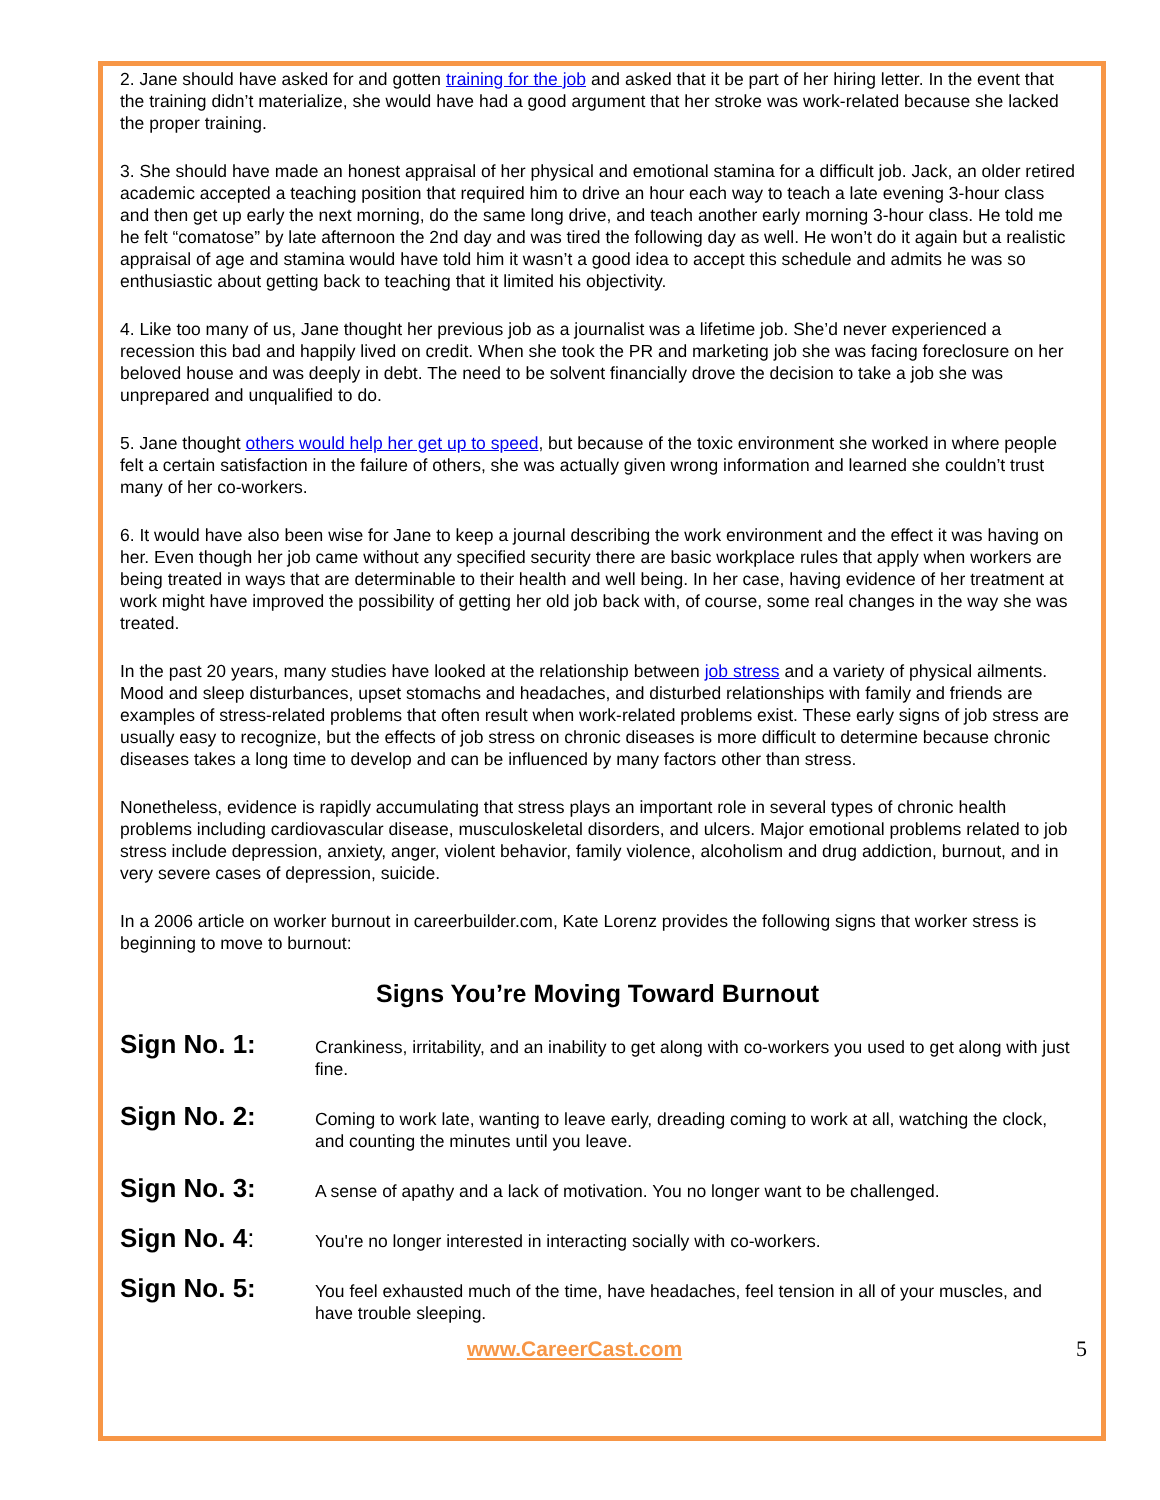2. Jane should have asked for and gotten training for the job and asked that it be part of her hiring letter. In the event that the training didn’t materialize, she would have had a good argument that her stroke was work-related because she lacked the proper training.
3. She should have made an honest appraisal of her physical and emotional stamina for a difficult job. Jack, an older retired academic accepted a teaching position that required him to drive an hour each way to teach a late evening 3-hour class and then get up early the next morning, do the same long drive, and teach another early morning 3-hour class. He told me he felt “comatose” by late afternoon the 2nd day and was tired the following day as well. He won’t do it again but a realistic appraisal of age and stamina would have told him it wasn’t a good idea to accept this schedule and admits he was so enthusiastic about getting back to teaching that it limited his objectivity.
4. Like too many of us, Jane thought her previous job as a journalist was a lifetime job. She’d never experienced a recession this bad and happily lived on credit. When she took the PR and marketing job she was facing foreclosure on her beloved house and was deeply in debt. The need to be solvent financially drove the decision to take a job she was unprepared and unqualified to do.
5. Jane thought others would help her get up to speed, but because of the toxic environment she worked in where people felt a certain satisfaction in the failure of others, she was actually given wrong information and learned she couldn’t trust many of her co-workers.
6. It would have also been wise for Jane to keep a journal describing the work environment and the effect it was having on her. Even though her job came without any specified security there are basic workplace rules that apply when workers are being treated in ways that are determinable to their health and well being. In her case, having evidence of her treatment at work might have improved the possibility of getting her old job back with, of course, some real changes in the way she was treated.
In the past 20 years, many studies have looked at the relationship between job stress and a variety of physical ailments. Mood and sleep disturbances, upset stomachs and headaches, and disturbed relationships with family and friends are examples of stress-related problems that often result when work-related problems exist. These early signs of job stress are usually easy to recognize, but the effects of job stress on chronic diseases is more difficult to determine because chronic diseases takes a long time to develop and can be influenced by many factors other than stress.
Nonetheless, evidence is rapidly accumulating that stress plays an important role in several types of chronic health problems including cardiovascular disease, musculoskeletal disorders, and ulcers. Major emotional problems related to job stress include depression, anxiety, anger, violent behavior, family violence, alcoholism and drug addiction, burnout, and in very severe cases of depression, suicide.
In a 2006 article on worker burnout in careerbuilder.com, Kate Lorenz provides the following signs that worker stress is beginning to move to burnout:
Signs You’re Moving Toward Burnout
Sign No. 1:
Crankiness, irritability, and an inability to get along with co-workers you used to get along with just fine.
Sign No. 2:
Coming to work late, wanting to leave early, dreading coming to work at all, watching the clock, and counting the minutes until you leave.
Sign No. 3:
A sense of apathy and a lack of motivation. You no longer want to be challenged.
Sign No. 4:
You're no longer interested in interacting socially with co-workers.
Sign No. 5:
You feel exhausted much of the time, have headaches, feel tension in all of your muscles, and have trouble sleeping.
www.CareerCast.com 5